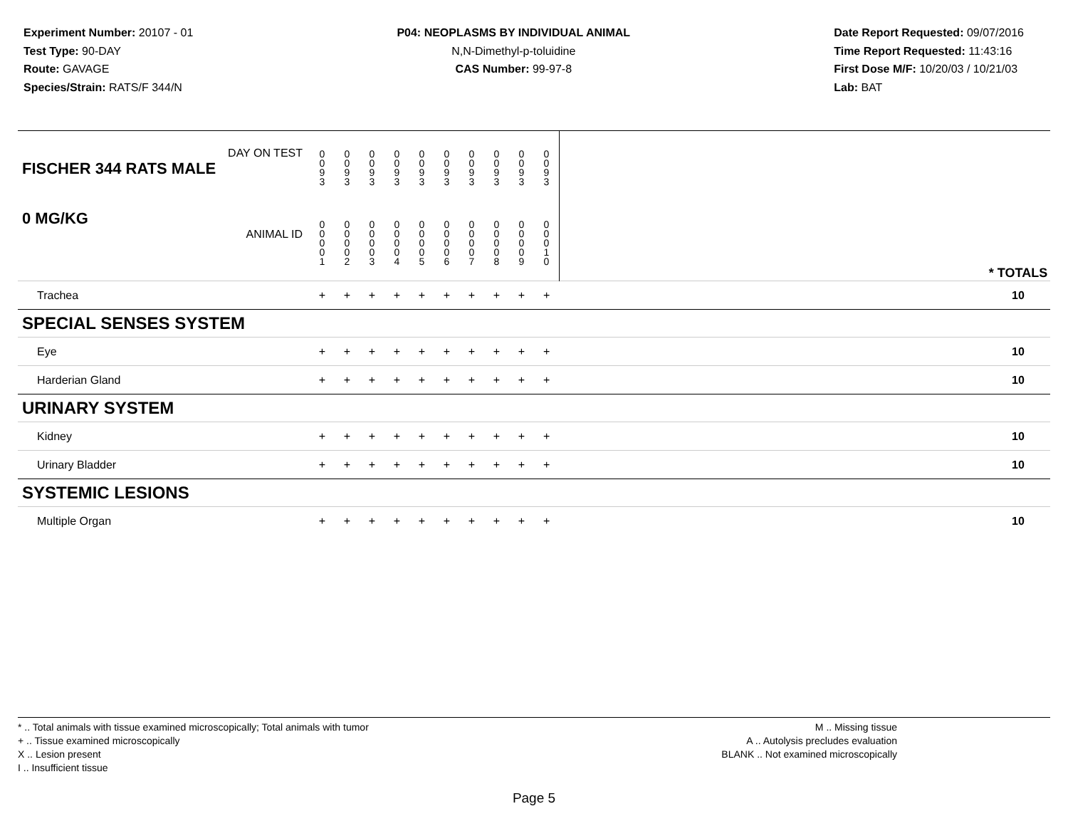Experiment Number: 20107 - 01
Test Type: 90-DAY
Route: GAVAGE
Species/Strain: RATS/F 344/N
P04: NEOPLASMS BY INDIVIDUAL ANIMAL
N,N-Dimethyl-p-toluidine
CAS Number: 99-97-8
Date Report Requested: 09/07/2016
Time Report Requested: 11:43:16
First Dose M/F: 10/20/03 / 10/21/03
Lab: BAT
| DAY ON TEST FISCHER 344 RATS MALE | 0 0 9 3 | 0 0 9 3 | 0 0 9 3 | 0 0 9 3 | 0 0 9 3 | 0 0 9 3 | 0 0 9 3 | 0 0 9 3 | 0 0 9 3 | 0 0 9 3 | | |
| 0 MG/KG ANIMAL ID | 0 0 0 0 1 | 0 0 0 0 2 | 0 0 0 0 3 | 0 0 0 0 4 | 0 0 0 0 5 | 0 0 0 0 6 | 0 0 0 0 7 | 0 0 0 0 8 | 0 0 0 0 9 | 0 0 0 1 0 | | * TOTALS |
| Trachea | + | + | + | + | + | + | + | + | + | + | | 10 |
| SPECIAL SENSES SYSTEM | | | | | | | | | | | | |
| Eye | + | + | + | + | + | + | + | + | + | + | | 10 |
| Harderian Gland | + | + | + | + | + | + | + | + | + | + | | 10 |
| URINARY SYSTEM | | | | | | | | | | | | |
| Kidney | + | + | + | + | + | + | + | + | + | + | | 10 |
| Urinary Bladder | + | + | + | + | + | + | + | + | + | + | | 10 |
| SYSTEMIC LESIONS | | | | | | | | | | | | |
| Multiple Organ | + | + | + | + | + | + | + | + | + | + | | 10 |
* .. Total animals with tissue examined microscopically; Total animals with tumor
+ .. Tissue examined microscopically
X .. Lesion present
I .. Insufficient tissue
M .. Missing tissue
A .. Autolysis precludes evaluation
BLANK .. Not examined microscopically
Page 5